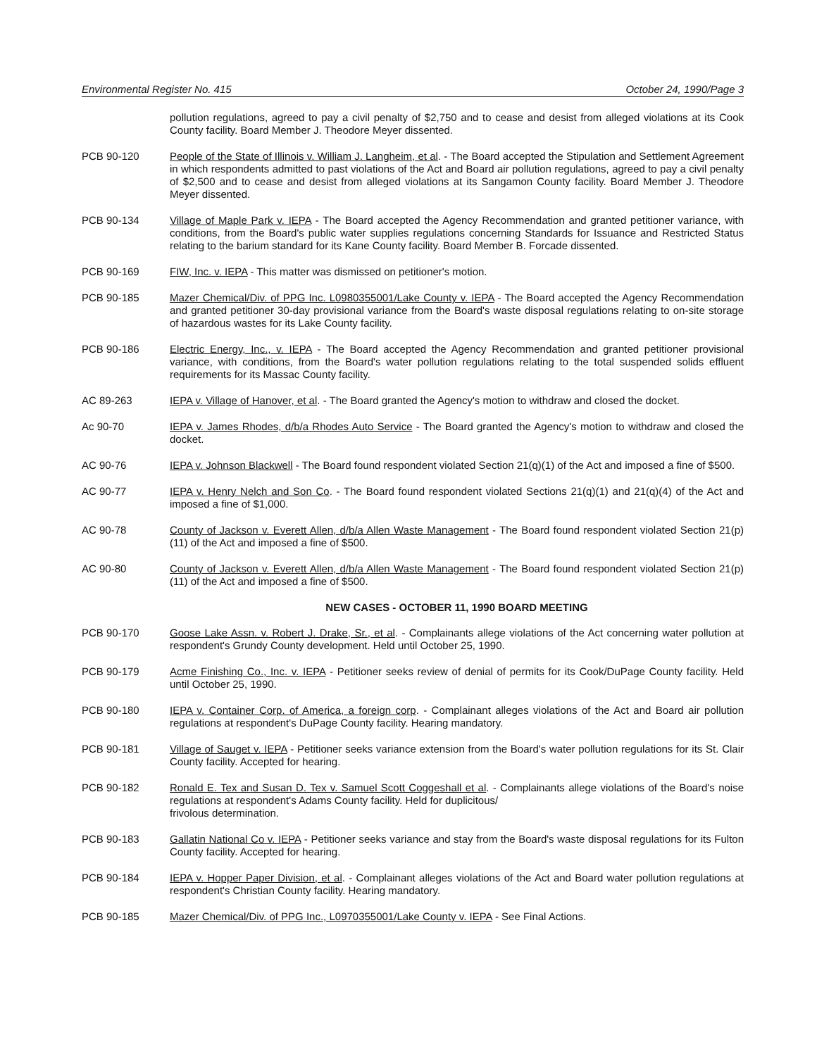Environmental Register No. 415 October 24, 1990/Page 3
pollution regulations, agreed to pay a civil penalty of $2,750 and to cease and desist from alleged violations at its Cook County facility. Board Member J. Theodore Meyer dissented.
PCB 90-120 People of the State of Illinois v. William J. Langheim, et al. - The Board accepted the Stipulation and Settlement Agreement in which respondents admitted to past violations of the Act and Board air pollution regulations, agreed to pay a civil penalty of $2,500 and to cease and desist from alleged violations at its Sangamon County facility. Board Member J. Theodore Meyer dissented.
PCB 90-134 Village of Maple Park v. IEPA - The Board accepted the Agency Recommendation and granted petitioner variance, with conditions, from the Board's public water supplies regulations concerning Standards for Issuance and Restricted Status relating to the barium standard for its Kane County facility. Board Member B. Forcade dissented.
PCB 90-169 FIW, Inc. v. IEPA - This matter was dismissed on petitioner's motion.
PCB 90-185 Mazer Chemical/Div. of PPG Inc. L0980355001/Lake County v. IEPA - The Board accepted the Agency Recommendation and granted petitioner 30-day provisional variance from the Board's waste disposal regulations relating to on-site storage of hazardous wastes for its Lake County facility.
PCB 90-186 Electric Energy, Inc., v. IEPA - The Board accepted the Agency Recommendation and granted petitioner provisional variance, with conditions, from the Board's water pollution regulations relating to the total suspended solids effluent requirements for its Massac County facility.
AC 89-263 IEPA v. Village of Hanover, et al. - The Board granted the Agency's motion to withdraw and closed the docket.
Ac 90-70 IEPA v. James Rhodes, d/b/a Rhodes Auto Service - The Board granted the Agency's motion to withdraw and closed the docket.
AC 90-76 IEPA v. Johnson Blackwell - The Board found respondent violated Section 21(q)(1) of the Act and imposed a fine of $500.
AC 90-77 IEPA v. Henry Nelch and Son Co. - The Board found respondent violated Sections 21(q)(1) and 21(q)(4) of the Act and imposed a fine of $1,000.
AC 90-78 County of Jackson v. Everett Allen, d/b/a Allen Waste Management - The Board found respondent violated Section 21(p)(11) of the Act and imposed a fine of $500.
AC 90-80 County of Jackson v. Everett Allen, d/b/a Allen Waste Management - The Board found respondent violated Section 21(p)(11) of the Act and imposed a fine of $500.
NEW CASES - OCTOBER 11, 1990 BOARD MEETING
PCB 90-170 Goose Lake Assn. v. Robert J. Drake, Sr., et al. - Complainants allege violations of the Act concerning water pollution at respondent's Grundy County development. Held until October 25, 1990.
PCB 90-179 Acme Finishing Co., Inc. v. IEPA - Petitioner seeks review of denial of permits for its Cook/DuPage County facility. Held until October 25, 1990.
PCB 90-180 IEPA v. Container Corp. of America, a foreign corp. - Complainant alleges violations of the Act and Board air pollution regulations at respondent's DuPage County facility. Hearing mandatory.
PCB 90-181 Village of Sauget v. IEPA - Petitioner seeks variance extension from the Board's water pollution regulations for its St. Clair County facility. Accepted for hearing.
PCB 90-182 Ronald E. Tex and Susan D. Tex v. Samuel Scott Coggeshall et al. - Complainants allege violations of the Board's noise regulations at respondent's Adams County facility. Held for duplicitous/
frivolous determination.
PCB 90-183 Gallatin National Co v. IEPA - Petitioner seeks variance and stay from the Board's waste disposal regulations for its Fulton County facility. Accepted for hearing.
PCB 90-184 IEPA v. Hopper Paper Division, et al. - Complainant alleges violations of the Act and Board water pollution regulations at respondent's Christian County facility. Hearing mandatory.
PCB 90-185 Mazer Chemical/Div. of PPG Inc., L0970355001/Lake County v. IEPA - See Final Actions.